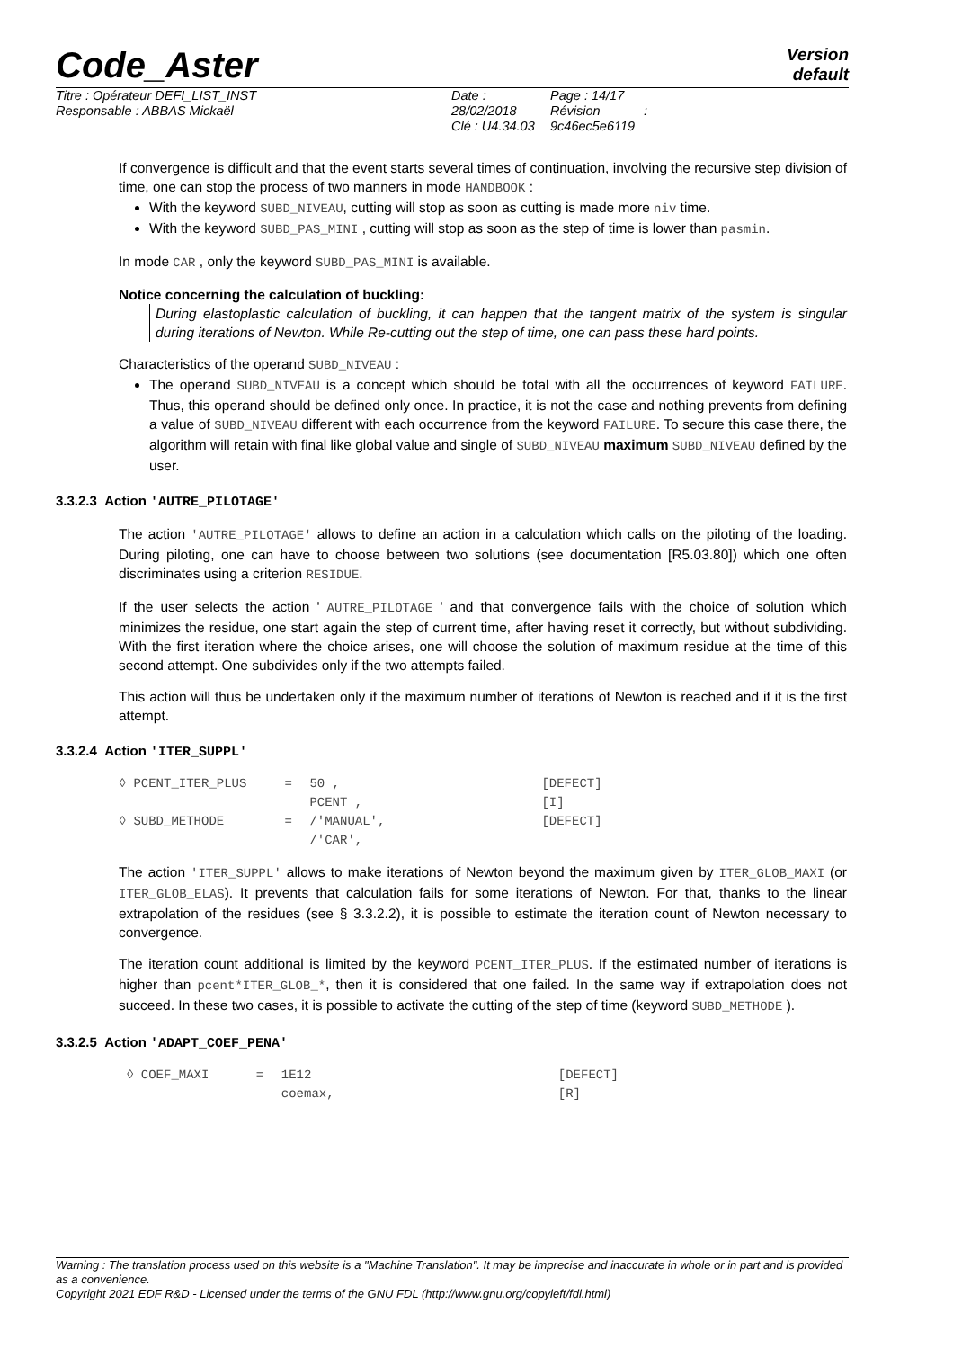Version
default
Code_Aster
Titre : Opérateur DEFI_LIST_INST
Responsable : ABBAS Mickaël
Date : 28/02/2018
Clé : U4.34.03
Page : 14/17
Révision :
9c46ec5e6119
If convergence is difficult and that the event starts several times of continuation, involving the recursive step division of time, one can stop the process of two manners in mode HANDBOOK :
With the keyword SUBD_NIVEAU, cutting will stop as soon as cutting is made more niv time.
With the keyword SUBD_PAS_MINI , cutting will stop as soon as the step of time is lower than pasmin.
In mode CAR , only the keyword SUBD_PAS_MINI is available.
Notice concerning the calculation of buckling:
During elastoplastic calculation of buckling, it can happen that the tangent matrix of the system is singular during iterations of Newton. While Re-cutting out the step of time, one can pass these hard points.
Characteristics of the operand SUBD_NIVEAU :
The operand SUBD_NIVEAU is a concept which should be total with all the occurrences of keyword FAILURE. Thus, this operand should be defined only once. In practice, it is not the case and nothing prevents from defining a value of SUBD_NIVEAU different with each occurrence from the keyword FAILURE. To secure this case there, the algorithm will retain with final like global value and single of SUBD_NIVEAU maximum SUBD_NIVEAU defined by the user.
3.3.2.3 Action 'AUTRE_PILOTAGE'
The action 'AUTRE_PILOTAGE' allows to define an action in a calculation which calls on the piloting of the loading. During piloting, one can have to choose between two solutions (see documentation [R5.03.80]) which one often discriminates using a criterion RESIDUE.
If the user selects the action ' AUTRE_PILOTAGE ' and that convergence fails with the choice of solution which minimizes the residue, one start again the step of current time, after having reset it correctly, but without subdividing. With the first iteration where the choice arises, one will choose the solution of maximum residue at the time of this second attempt. One subdivides only if the two attempts failed.
This action will thus be undertaken only if the maximum number of iterations of Newton is reached and if it is the first attempt.
3.3.2.4 Action 'ITER_SUPPL'
| ◊ | PCENT_ITER_PLUS | = | 50 , | [DEFECT] |
| | | | PCENT , | [I] |
| ◊ | SUBD_METHODE | = | /'MANUAL', | [DEFECT] |
| | | | /'CAR', | |
The action 'ITER_SUPPL' allows to make iterations of Newton beyond the maximum given by ITER_GLOB_MAXI (or ITER_GLOB_ELAS). It prevents that calculation fails for some iterations of Newton. For that, thanks to the linear extrapolation of the residues (see § 3.3.2.2), it is possible to estimate the iteration count of Newton necessary to convergence.
The iteration count additional is limited by the keyword PCENT_ITER_PLUS. If the estimated number of iterations is higher than pcent*ITER_GLOB_*, then it is considered that one failed. In the same way if extrapolation does not succeed. In these two cases, it is possible to activate the cutting of the step of time (keyword SUBD_METHODE ).
3.3.2.5 Action 'ADAPT_COEF_PENA'
| ◊ | COEF_MAXI | = | 1E12 | [DEFECT] |
| | | | coemax, | [R] |
Warning : The translation process used on this website is a "Machine Translation". It may be imprecise and inaccurate in whole or in part and is provided as a convenience.
Copyright 2021 EDF R&D - Licensed under the terms of the GNU FDL (http://www.gnu.org/copyleft/fdl.html)